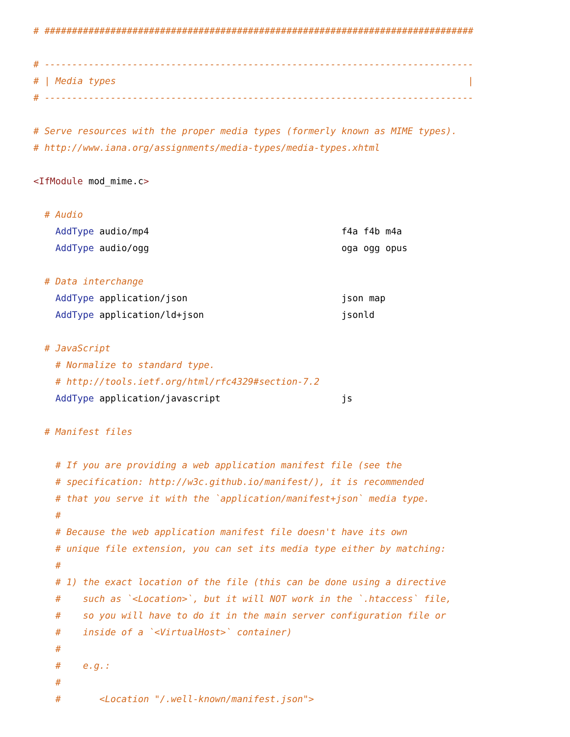# ##############################################################################

# ------------------------------------------------------------------------------
# | Media types                                                                |
# ------------------------------------------------------------------------------

# Serve resources with the proper media types (formerly known as MIME types).
# http://www.iana.org/assignments/media-types/media-types.xhtml

<IfModule mod_mime.c>

  # Audio
    AddType audio/mp4                                   f4a f4b m4a
    AddType audio/ogg                                   oga ogg opus

  # Data interchange
    AddType application/json                            json map
    AddType application/ld+json                         jsonld

  # JavaScript
    # Normalize to standard type.
    # http://tools.ietf.org/html/rfc4329#section-7.2
    AddType application/javascript                      js

  # Manifest files

    # If you are providing a web application manifest file (see the
    # specification: http://w3c.github.io/manifest/), it is recommended
    # that you serve it with the `application/manifest+json` media type.
    #
    # Because the web application manifest file doesn't have its own
    # unique file extension, you can set its media type either by matching:
    #
    # 1) the exact location of the file (this can be done using a directive
    #    such as `<Location>`, but it will NOT work in the `.htaccess` file,
    #    so you will have to do it in the main server configuration file or
    #    inside of a `<VirtualHost>` container)
    #
    #    e.g.:
    #
    #       <Location "/.well-known/manifest.json">